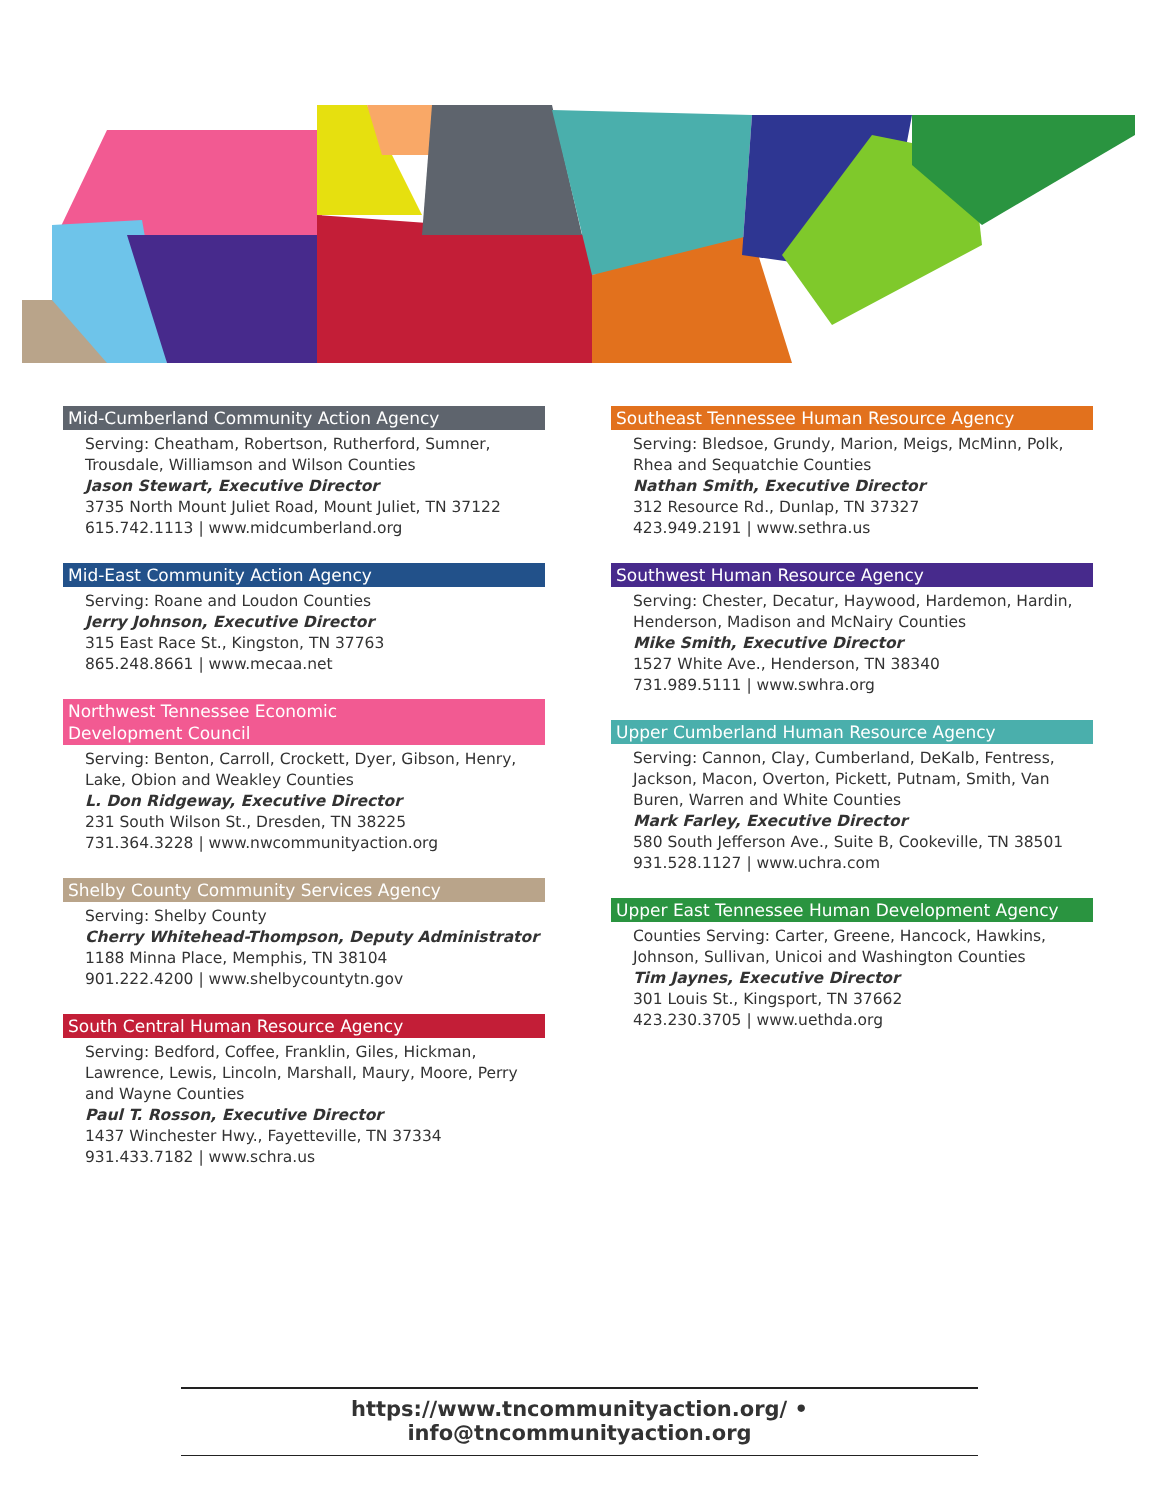Mid-Cumberland Community Action Agency
Serving: Cheatham, Robertson, Rutherford, Sumner, Trousdale, Williamson and Wilson Counties
Jason Stewart, Executive Director
3735 North Mount Juliet Road, Mount Juliet, TN 37122
615.742.1113 | www.midcumberland.org
Mid-East Community Action Agency
Serving: Roane and Loudon Counties
Jerry Johnson, Executive Director
315 East Race St., Kingston, TN 37763
865.248.8661 | www.mecaa.net
Northwest Tennessee Economic
Development Council
Serving: Benton, Carroll, Crockett, Dyer, Gibson, Henry, Lake, Obion and Weakley Counties
L. Don Ridgeway, Executive Director
231 South Wilson St., Dresden, TN 38225
731.364.3228 | www.nwcommunityaction.org
Shelby County Community Services Agency
Serving: Shelby County
Cherry Whitehead-Thompson, Deputy Administrator
1188 Minna Place, Memphis, TN 38104
901.222.4200 | www.shelbycountytn.gov
South Central Human Resource Agency
Serving: Bedford, Coffee, Franklin, Giles, Hickman, Lawrence, Lewis, Lincoln, Marshall, Maury, Moore, Perry and Wayne Counties
Paul T. Rosson, Executive Director
1437 Winchester Hwy., Fayetteville, TN 37334
931.433.7182 | www.schra.us
Southeast Tennessee Human Resource Agency
Serving: Bledsoe, Grundy, Marion, Meigs, McMinn, Polk, Rhea and Sequatchie Counties
Nathan Smith, Executive Director
312 Resource Rd., Dunlap, TN 37327
423.949.2191 | www.sethra.us
Southwest Human Resource Agency
Serving: Chester, Decatur, Haywood, Hardemon, Hardin, Henderson, Madison and McNairy Counties
Mike Smith, Executive Director
1527 White Ave., Henderson, TN 38340
731.989.5111 | www.swhra.org
Upper Cumberland Human Resource Agency
Serving: Cannon, Clay, Cumberland, DeKalb, Fentress, Jackson, Macon, Overton, Pickett, Putnam, Smith, Van Buren, Warren and White Counties
Mark Farley, Executive Director
580 South Jefferson Ave., Suite B, Cookeville, TN 38501
931.528.1127 | www.uchra.com
Upper East Tennessee Human Development Agency
Counties Serving: Carter, Greene, Hancock, Hawkins, Johnson, Sullivan, Unicoi and Washington Counties
Tim Jaynes, Executive Director
301 Louis St., Kingsport, TN 37662
423.230.3705 | www.uethda.org
https://www.tncommunityaction.org/ • info@tncommunityaction.org